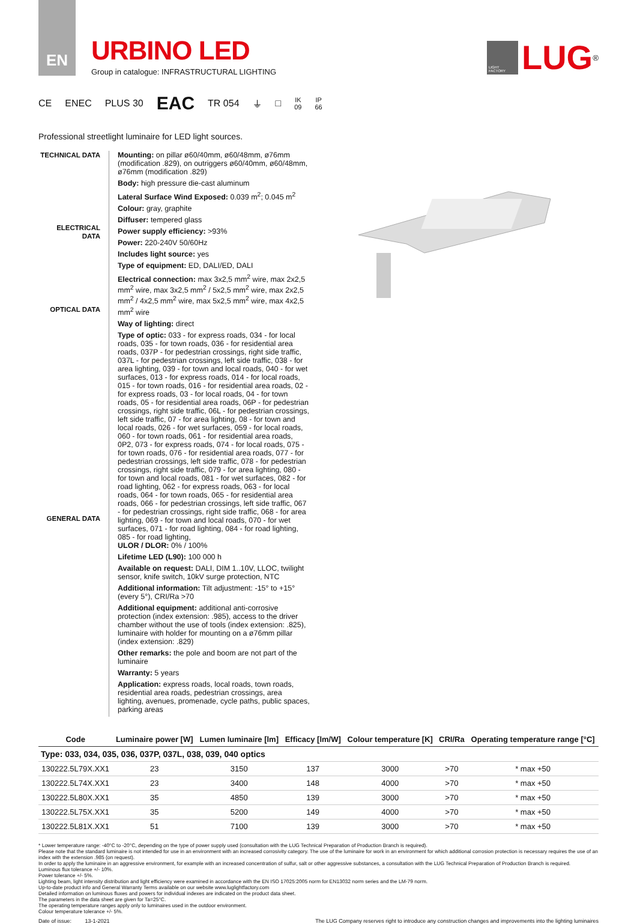EN
URBINO LED
Group in catalogue: INFRASTRUCTURAL LIGHTING
LIGHT FACTORY
LUG
<sup>®</sup>
CE ENEC PLUS 30 EAC TR 054 ⏚ □ IK
09 IP
66
Professional streetlight luminaire for LED light sources.
TECHNICAL DATA
ELECTRICAL DATA
OPTICAL DATA
GENERAL DATA
Mounting: on pillar ø60/40mm, ø60/48mm, ø76mm (modification .829), on outriggers ø60/40mm, ø60/48mm, ø76mm (modification .829)
Body: high pressure die-cast aluminum
Lateral Surface Wind Exposed: 0.039 m<sup>2</sup>; 0.045 m<sup>2</sup>
Colour: gray, graphite
Diffuser: tempered glass
Power supply efficiency: >93%
Power: 220-240V 50/60Hz
Includes light source: yes
Type of equipment: ED, DALI/ED, DALI
Electrical connection: max 3x2,5 mm<sup>2</sup> wire, max 2x2,5 mm<sup>2</sup> wire, max 3x2,5 mm<sup>2</sup> / 5x2,5 mm<sup>2</sup> wire, max 2x2,5 mm<sup>2</sup> / 4x2,5 mm<sup>2</sup> wire, max 5x2,5 mm<sup>2</sup> wire, max 4x2,5 mm<sup>2</sup> wire
Way of lighting: direct
Type of optic: 033 - for express roads, 034 - for local roads, 035 - for town roads, 036 - for residential area roads, 037P - for pedestrian crossings, right side traffic, 037L - for pedestrian crossings, left side traffic, 038 - for area lighting, 039 - for town and local roads, 040 - for wet surfaces, 013 - for express roads, 014 - for local roads, 015 - for town roads, 016 - for residential area roads, 02 - for express roads, 03 - for local roads, 04 - for town roads, 05 - for residential area roads, 06P - for pedestrian crossings, right side traffic, 06L - for pedestrian crossings, left side traffic, 07 - for area lighting, 08 - for town and local roads, 026 - for wet surfaces, 059 - for local roads, 060 - for town roads, 061 - for residential area roads, 0P2, 073 - for express roads, 074 - for local roads, 075 - for town roads, 076 - for residential area roads, 077 - for pedestrian crossings, left side traffic, 078 - for pedestrian crossings, right side traffic, 079 - for area lighting, 080 - for town and local roads, 081 - for wet surfaces, 082 - for road lighting, 062 - for express roads, 063 - for local roads, 064 - for town roads, 065 - for residential area roads, 066 - for pedestrian crossings, left side traffic, 067 - for pedestrian crossings, right side traffic, 068 - for area lighting, 069 - for town and local roads, 070 - for wet surfaces, 071 - for road lighting, 084 - for road lighting, 085 - for road lighting,
ULOR / DLOR: 0% / 100%
Lifetime LED (L90): 100 000 h
Available on request: DALI, DIM 1..10V, LLOC, twilight sensor, knife switch, 10kV surge protection, NTC
Additional information: Tilt adjustment: -15° to +15° (every 5°), CRI/Ra >70
Additional equipment: additional anti-corrosive protection (index extension: .985), access to the driver chamber without the use of tools (index extension: .825), luminaire with holder for mounting on a ø76mm pillar (index extension: .829)
Other remarks: the pole and boom are not part of the luminaire
Warranty: 5 years
Application: express roads, local roads, town roads, residential area roads, pedestrian crossings, area lighting, avenues, promenade, cycle paths, public spaces, parking areas
| Code | Luminaire power [W] | Lumen luminaire [lm] | Efficacy [lm/W] | Colour temperature [K] | CRI/Ra | Operating temperature range [°C] |
| --- | --- | --- | --- | --- | --- | --- |
| Type: 033, 034, 035, 036, 037P, 037L, 038, 039, 040 optics | | | | | | |
| 130222.5L79X.XX1 | 23 | 3150 | 137 | 3000 | >70 | * max +50 |
| 130222.5L74X.XX1 | 23 | 3400 | 148 | 4000 | >70 | * max +50 |
| 130222.5L80X.XX1 | 35 | 4850 | 139 | 3000 | >70 | * max +50 |
| 130222.5L75X.XX1 | 35 | 5200 | 149 | 4000 | >70 | * max +50 |
| 130222.5L81X.XX1 | 51 | 7100 | 139 | 3000 | >70 | * max +50 |
* Lower temperature range: -40°C to -20°C, depending on the type of power supply used (consultation with the LUG Technical Preparation of Production Branch is required).
Please note that the standard luminaire is not intended for use in an environment with an increased corrosivity category. The use of the luminaire for work in an environment for which additional corrosion protection is necessary requires the use of an index with the extension .985 (on request).
In order to apply the luminaire in an aggressive environment, for example with an increased concentration of sulfur, salt or other aggressive substances, a consultation with the LUG Technical Preparation of Production Branch is required.
Luminous flux tolerance +/- 10%.
Power tolerance +/- 5%.
Lighting beam, light intensity distribution and light efficiency were examined in accordance with the EN ISO 17025:2005 norm for EN13032 norm series and the LM-79 norm.
Up-to-date product info and General Warranty Terms available on our website www.luglightfactory.com
Detailed information on luminous fluxes and powers for individual indexes are indicated on the product data sheet.
The parameters in the data sheet are given for Ta=25°C.
The operating temperature ranges apply only to luminaires used in the outdoor environment.
Colour temperature tolerance +/- 5%.
Date of issue: 13-1-2021 The LUG Company reserves right to introduce any construction changes and improvements into the lighting luminaires